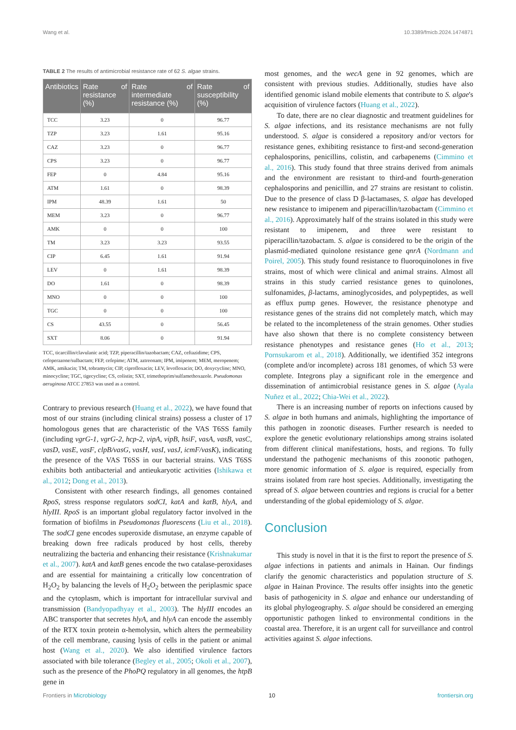Wang et al. 10.3389/fmicb.2024.1474871
TABLE 2 The results of antimicrobial resistance rate of 62 S. algae strains.
| Antibiotics | Rate of resistance (%) | Rate of intermediate resistance (%) | Rate of susceptibility (%) |
| --- | --- | --- | --- |
| TCC | 3.23 | 0 | 96.77 |
| TZP | 3.23 | 1.61 | 95.16 |
| CAZ | 3.23 | 0 | 96.77 |
| CPS | 3.23 | 0 | 96.77 |
| FEP | 0 | 4.84 | 95.16 |
| ATM | 1.61 | 0 | 98.39 |
| IPM | 48.39 | 1.61 | 50 |
| MEM | 3.23 | 0 | 96.77 |
| AMK | 0 | 0 | 100 |
| TM | 3.23 | 3.23 | 93.55 |
| CIP | 6.45 | 1.61 | 91.94 |
| LEV | 0 | 1.61 | 98.39 |
| DO | 1.61 | 0 | 98.39 |
| MNO | 0 | 0 | 100 |
| TGC | 0 | 0 | 100 |
| CS | 43.55 | 0 | 56.45 |
| SXT | 8.06 | 0 | 91.94 |
TCC, ticarcillin/clavulanic acid; TZP, piperacillin/tazobactam; CAZ, ceftazidime; CPS, cefoperazone/sulbactam; FEP, cefepime; ATM, aztreonam; IPM, imipenem; MEM, meropenem; AMK, amikacin; TM, tobramycin; CIP, ciprofloxacin; LEV, levofloxacin; DO, doxycycline; MNO, minocycline; TGC, tigecycline; CS, colistin; SXT, trimethoprim/sulfamethoxazole. Pseudomonas aeruginosa ATCC 27853 was used as a control.
Contrary to previous research (Huang et al., 2022), we have found that most of our strains (including clinical strains) possess a cluster of 17 homologous genes that are characteristic of the VAS T6SS family (including vgrG-1, vgrG-2, hcp-2, vipA, vipB, hsiF, vasA, vasB, vasC, vasD, vasE, vasF, clpB/vasG, vasH, vasI, vasJ, icmF/vasK), indicating the presence of the VAS T6SS in our bacterial strains. VAS T6SS exhibits both antibacterial and antieukaryotic activities (Ishikawa et al., 2012; Dong et al., 2013).
Consistent with other research findings, all genomes contained RpoS, stress response regulators sodCI, katA and katB, hlyA, and hlyIII. RpoS is an important global regulatory factor involved in the formation of biofilms in Pseudomonas fluorescens (Liu et al., 2018). The sodCI gene encodes superoxide dismutase, an enzyme capable of breaking down free radicals produced by host cells, thereby neutralizing the bacteria and enhancing their resistance (Krishnakumar et al., 2007). katA and katB genes encode the two catalase-peroxidases and are essential for maintaining a critically low concentration of H<sub>2</sub>O<sub>2</sub> by balancing the levels of H<sub>2</sub>O<sub>2</sub> between the periplasmic space and the cytoplasm, which is important for intracellular survival and transmission (Bandyopadhyay et al., 2003). The hlyIII encodes an ABC transporter that secretes hlyA, and hlyA can encode the assembly of the RTX toxin protein α-hemolysin, which alters the permeability of the cell membrane, causing lysis of cells in the patient or animal host (Wang et al., 2020). We also identified virulence factors associated with bile tolerance (Begley et al., 2005; Okoli et al., 2007), such as the presence of the PhoPQ regulatory in all genomes, the htpB gene in
most genomes, and the wecA gene in 92 genomes, which are consistent with previous studies. Additionally, studies have also identified genomic island mobile elements that contribute to S. algae's acquisition of virulence factors (Huang et al., 2022).
To date, there are no clear diagnostic and treatment guidelines for S. algae infections, and its resistance mechanisms are not fully understood. S. algae is considered a repository and/or vectors for resistance genes, exhibiting resistance to first-and second-generation cephalosporins, penicillins, colistin, and carbapenems (Cimmino et al., 2016). This study found that three strains derived from animals and the environment are resistant to third-and fourth-generation cephalosporins and penicillin, and 27 strains are resistant to colistin. Due to the presence of class D β-lactamases, S. algae has developed new resistance to imipenem and piperacillin/tazobactam (Cimmino et al., 2016). Approximately half of the strains isolated in this study were resistant to imipenem, and three were resistant to piperacillin/tazobactam. S. algae is considered to be the origin of the plasmid-mediated quinolone resistance gene qnrA (Nordmann and Poirel, 2005). This study found resistance to fluoroquinolones in five strains, most of which were clinical and animal strains. Almost all strains in this study carried resistance genes to quinolones, sulfonamides, β-lactams, aminoglycosides, and polypeptides, as well as efflux pump genes. However, the resistance phenotype and resistance genes of the strains did not completely match, which may be related to the incompleteness of the strain genomes. Other studies have also shown that there is no complete consistency between resistance phenotypes and resistance genes (Ho et al., 2013; Pornsukarom et al., 2018). Additionally, we identified 352 integrons (complete and/or incomplete) across 181 genomes, of which 53 were complete. Integrons play a significant role in the emergence and dissemination of antimicrobial resistance genes in S. algae (Ayala Nuñez et al., 2022; Chia-Wei et al., 2022).
There is an increasing number of reports on infections caused by S. algae in both humans and animals, highlighting the importance of this pathogen in zoonotic diseases. Further research is needed to explore the genetic evolutionary relationships among strains isolated from different clinical manifestations, hosts, and regions. To fully understand the pathogenic mechanisms of this zoonotic pathogen, more genomic information of S. algae is required, especially from strains isolated from rare host species. Additionally, investigating the spread of S. algae between countries and regions is crucial for a better understanding of the global epidemiology of S. algae.
Conclusion
This study is novel in that it is the first to report the presence of S. algae infections in patients and animals in Hainan. Our findings clarify the genomic characteristics and population structure of S. algae in Hainan Province. The results offer insights into the genetic basis of pathogenicity in S. algae and enhance our understanding of its global phylogeography. S. algae should be considered an emerging opportunistic pathogen linked to environmental conditions in the coastal area. Therefore, it is an urgent call for surveillance and control activities against S. algae infections.
Frontiers in Microbiology 10 frontiersin.org